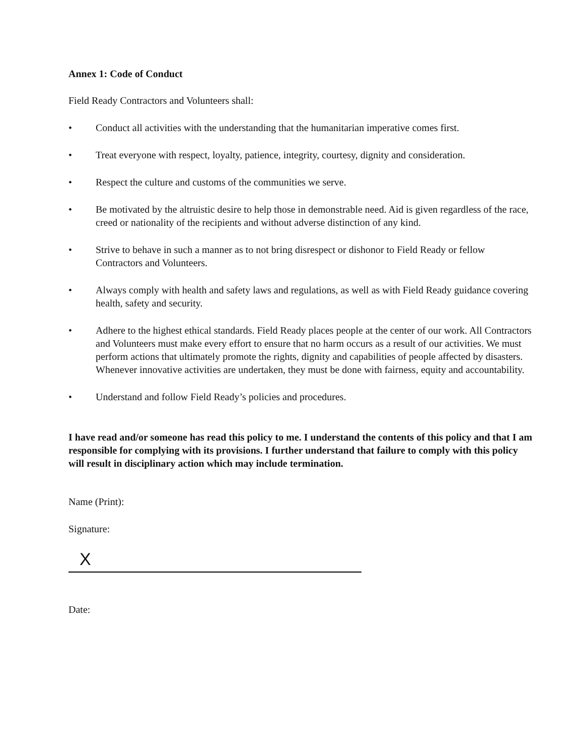Annex 1: Code of Conduct
Field Ready Contractors and Volunteers shall:
• Conduct all activities with the understanding that the humanitarian imperative comes first.
• Treat everyone with respect, loyalty, patience, integrity, courtesy, dignity and consideration.
• Respect the culture and customs of the communities we serve.
• Be motivated by the altruistic desire to help those in demonstrable need. Aid is given regardless of the race, creed or nationality of the recipients and without adverse distinction of any kind.
• Strive to behave in such a manner as to not bring disrespect or dishonor to Field Ready or fellow Contractors and Volunteers.
• Always comply with health and safety laws and regulations, as well as with Field Ready guidance covering health, safety and security.
• Adhere to the highest ethical standards. Field Ready places people at the center of our work. All Contractors and Volunteers must make every effort to ensure that no harm occurs as a result of our activities. We must perform actions that ultimately promote the rights, dignity and capabilities of people affected by disasters. Whenever innovative activities are undertaken, they must be done with fairness, equity and accountability.
• Understand and follow Field Ready’s policies and procedures.
I have read and/or someone has read this policy to me. I understand the contents of this policy and that I am responsible for complying with its provisions. I further understand that failure to comply with this policy will result in disciplinary action which may include termination.
Name (Print):
Signature:
X
Date: